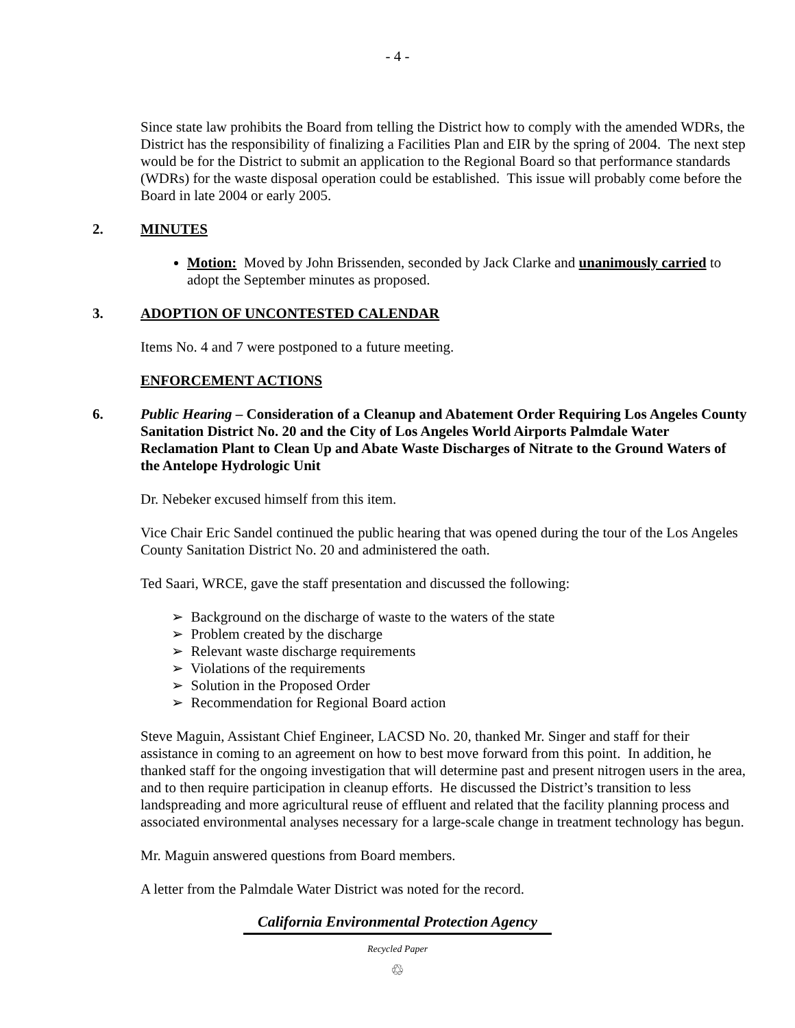- 4 -
Since state law prohibits the Board from telling the District how to comply with the amended WDRs, the District has the responsibility of finalizing a Facilities Plan and EIR by the spring of 2004. The next step would be for the District to submit an application to the Regional Board so that performance standards (WDRs) for the waste disposal operation could be established. This issue will probably come before the Board in late 2004 or early 2005.
2. MINUTES
Motion: Moved by John Brissenden, seconded by Jack Clarke and unanimously carried to adopt the September minutes as proposed.
3. ADOPTION OF UNCONTESTED CALENDAR
Items No. 4 and 7 were postponed to a future meeting.
ENFORCEMENT ACTIONS
6. Public Hearing – Consideration of a Cleanup and Abatement Order Requiring Los Angeles County Sanitation District No. 20 and the City of Los Angeles World Airports Palmdale Water Reclamation Plant to Clean Up and Abate Waste Discharges of Nitrate to the Ground Waters of the Antelope Hydrologic Unit
Dr. Nebeker excused himself from this item.
Vice Chair Eric Sandel continued the public hearing that was opened during the tour of the Los Angeles County Sanitation District No. 20 and administered the oath.
Ted Saari, WRCE, gave the staff presentation and discussed the following:
➢ Background on the discharge of waste to the waters of the state
➢ Problem created by the discharge
➢ Relevant waste discharge requirements
➢ Violations of the requirements
➢ Solution in the Proposed Order
➢ Recommendation for Regional Board action
Steve Maguin, Assistant Chief Engineer, LACSD No. 20, thanked Mr. Singer and staff for their assistance in coming to an agreement on how to best move forward from this point. In addition, he thanked staff for the ongoing investigation that will determine past and present nitrogen users in the area, and to then require participation in cleanup efforts. He discussed the District’s transition to less landspreading and more agricultural reuse of effluent and related that the facility planning process and associated environmental analyses necessary for a large-scale change in treatment technology has begun.
Mr. Maguin answered questions from Board members.
A letter from the Palmdale Water District was noted for the record.
California Environmental Protection Agency
Recycled Paper
♲